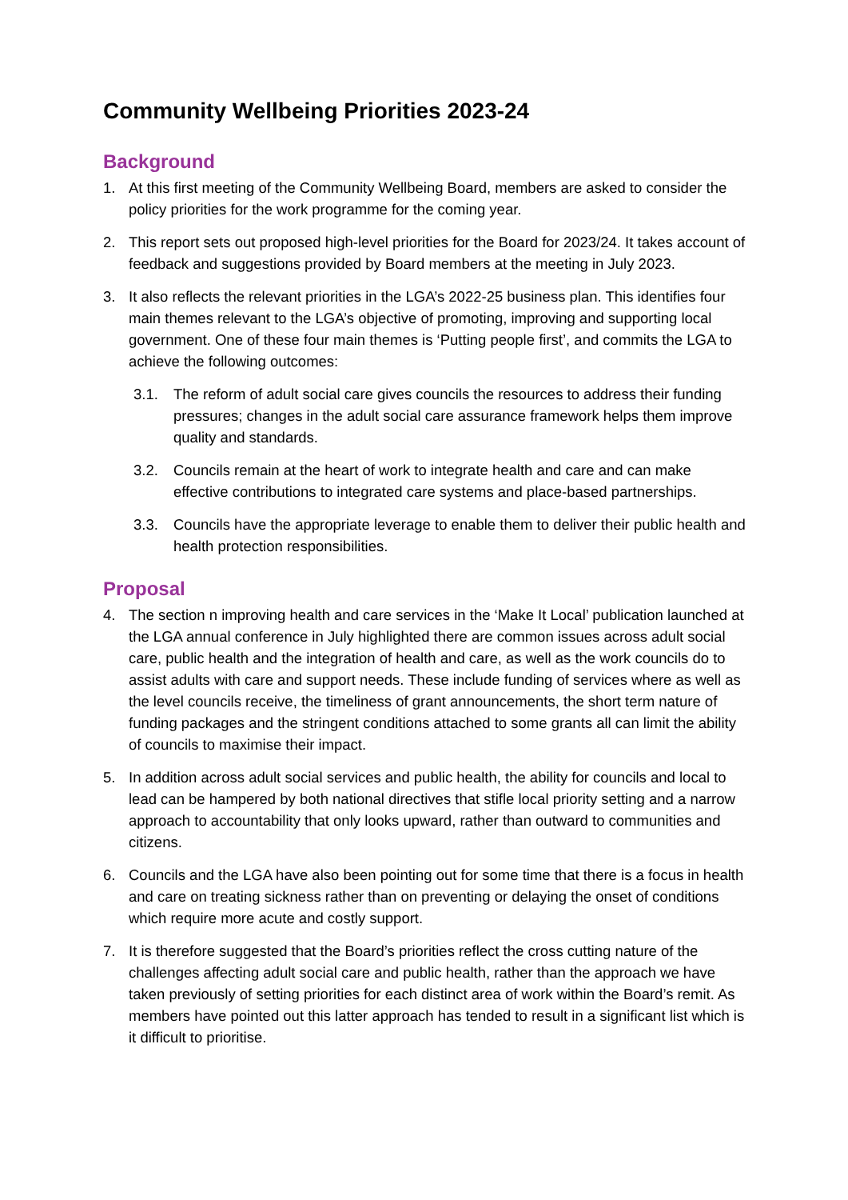Community Wellbeing Priorities 2023-24
Background
1. At this first meeting of the Community Wellbeing Board, members are asked to consider the policy priorities for the work programme for the coming year.
2. This report sets out proposed high-level priorities for the Board for 2023/24. It takes account of feedback and suggestions provided by Board members at the meeting in July 2023.
3. It also reflects the relevant priorities in the LGA’s 2022-25 business plan. This identifies four main themes relevant to the LGA’s objective of promoting, improving and supporting local government. One of these four main themes is ‘Putting people first’, and commits the LGA to achieve the following outcomes:
3.1. The reform of adult social care gives councils the resources to address their funding pressures; changes in the adult social care assurance framework helps them improve quality and standards.
3.2. Councils remain at the heart of work to integrate health and care and can make effective contributions to integrated care systems and place-based partnerships.
3.3. Councils have the appropriate leverage to enable them to deliver their public health and health protection responsibilities.
Proposal
4. The section n improving health and care services in the ‘Make It Local’ publication launched at the LGA annual conference in July highlighted there are common issues across adult social care, public health and the integration of health and care, as well as the work councils do to assist adults with care and support needs. These include funding of services where as well as the level councils receive, the timeliness of grant announcements, the short term nature of funding packages and the stringent conditions attached to some grants all can limit the ability of councils to maximise their impact.
5. In addition across adult social services and public health, the ability for councils and local to lead can be hampered by both national directives that stifle local priority setting and a narrow approach to accountability that only looks upward, rather than outward to communities and citizens.
6. Councils and the LGA have also been pointing out for some time that there is a focus in health and care on treating sickness rather than on preventing or delaying the onset of conditions which require more acute and costly support.
7. It is therefore suggested that the Board’s priorities reflect the cross cutting nature of the challenges affecting adult social care and public health, rather than the approach we have taken previously of setting priorities for each distinct area of work within the Board’s remit. As members have pointed out this latter approach has tended to result in a significant list which is it difficult to prioritise.